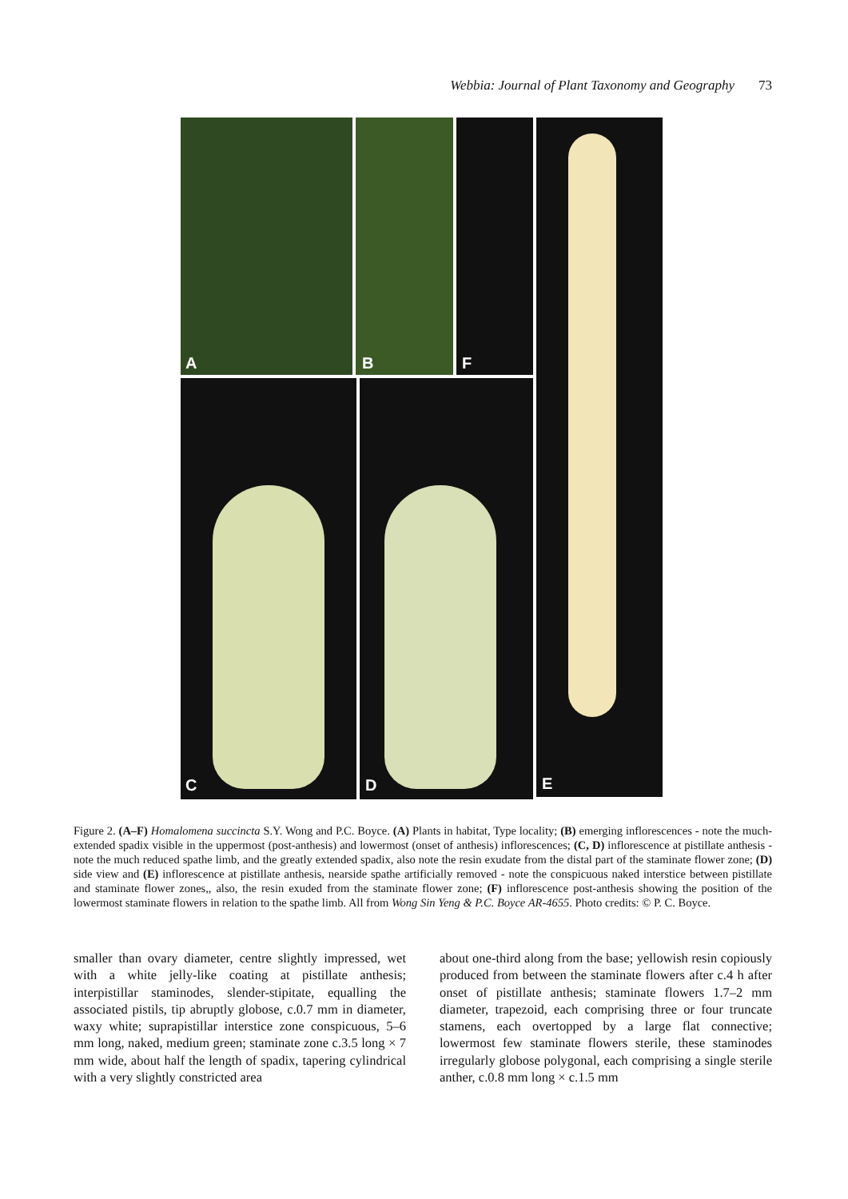Webbia: Journal of Plant Taxonomy and Geography 73
A B F
C D E
Figure 2. (A–F) Homalomena succincta S.Y. Wong and P.C. Boyce. (A) Plants in habitat, Type locality; (B) emerging inflorescences - note the much-extended spadix visible in the uppermost (post-anthesis) and lowermost (onset of anthesis) inflorescences; (C, D) inflorescence at pistillate anthesis - note the much reduced spathe limb, and the greatly extended spadix, also note the resin exudate from the distal part of the staminate flower zone; (D) side view and (E) inflorescence at pistillate anthesis, nearside spathe artificially removed - note the conspicuous naked interstice between pistillate and staminate flower zones,, also, the resin exuded from the staminate flower zone; (F) inflorescence post-anthesis showing the position of the lowermost staminate flowers in relation to the spathe limb. All from Wong Sin Yeng & P.C. Boyce AR-4655. Photo credits: © P. C. Boyce.
smaller than ovary diameter, centre slightly impressed, wet with a white jelly-like coating at pistillate anthesis; interpistillar staminodes, slender-stipitate, equalling the associated pistils, tip abruptly globose, c.0.7 mm in diameter, waxy white; suprapistillar interstice zone conspicuous, 5–6 mm long, naked, medium green; staminate zone c.3.5 long × 7 mm wide, about half the length of spadix, tapering cylindrical with a very slightly constricted area
about one-third along from the base; yellowish resin copiously produced from between the staminate flowers after c.4 h after onset of pistillate anthesis; staminate flowers 1.7–2 mm diameter, trapezoid, each comprising three or four truncate stamens, each overtopped by a large flat connective; lowermost few staminate flowers sterile, these staminodes irregularly globose polygonal, each comprising a single sterile anther, c.0.8 mm long × c.1.5 mm